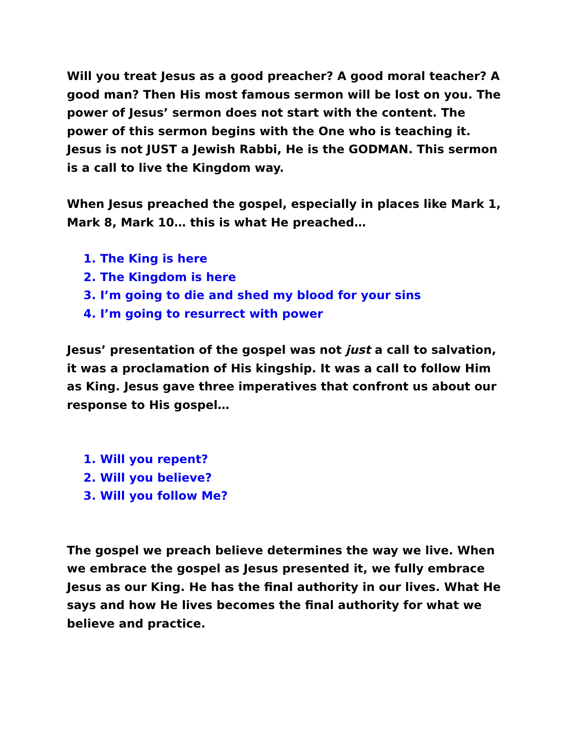Will you treat Jesus as a good preacher? A good moral teacher? A good man? Then His most famous sermon will be lost on you. The power of Jesus’ sermon does not start with the content. The power of this sermon begins with the One who is teaching it. Jesus is not JUST a Jewish Rabbi, He is the GODMAN. This sermon is a call to live the Kingdom way.
When Jesus preached the gospel, especially in places like Mark 1, Mark 8, Mark 10… this is what He preached…
1. The King is here
2. The Kingdom is here
3. I’m going to die and shed my blood for your sins
4. I’m going to resurrect with power
Jesus’ presentation of the gospel was not just a call to salvation, it was a proclamation of His kingship. It was a call to follow Him as King. Jesus gave three imperatives that confront us about our response to His gospel…
1. Will you repent?
2. Will you believe?
3. Will you follow Me?
The gospel we preach believe determines the way we live. When we embrace the gospel as Jesus presented it, we fully embrace Jesus as our King. He has the final authority in our lives. What He says and how He lives becomes the final authority for what we believe and practice.